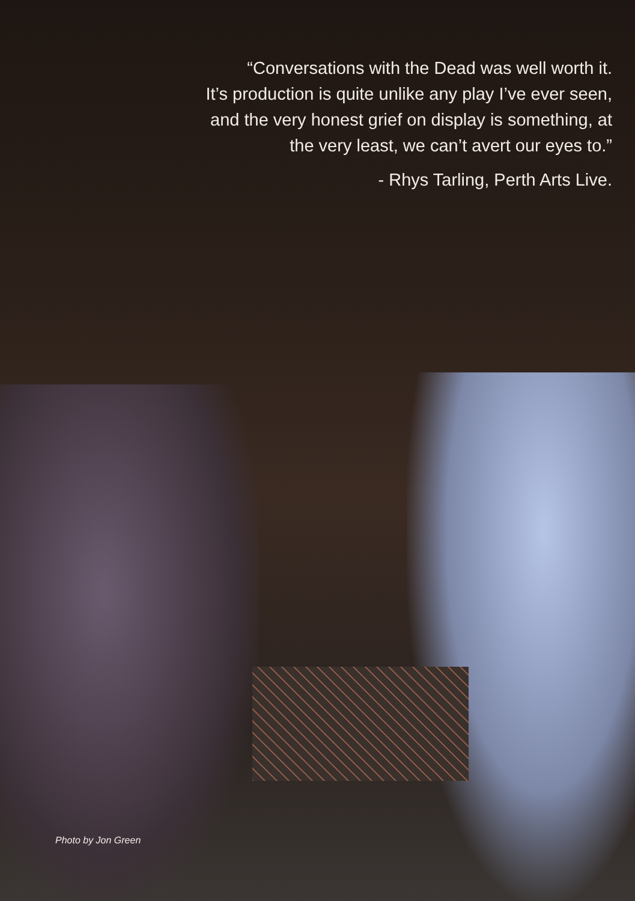“Conversations with the Dead was well worth it.
It’s production is quite unlike any play I’ve ever seen,
and the very honest grief on display is something, at
the very least, we can’t avert our eyes to.”
- Rhys Tarling, Perth Arts Live.
Photo by Jon Green